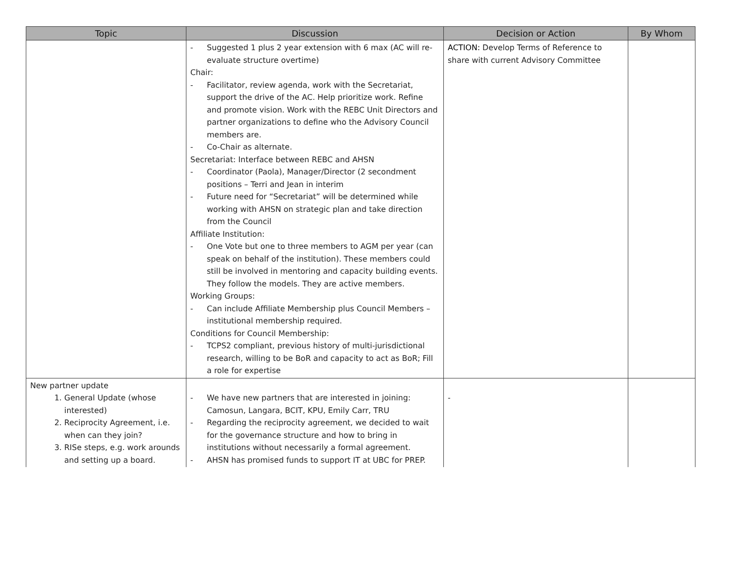| Topic | Discussion | Decision or Action | By Whom |
| --- | --- | --- | --- |
| | - Suggested 1 plus 2 year extension with 6 max (AC will re-evaluate structure overtime) Chair: - Facilitator, review agenda, work with the Secretariat, support the drive of the AC. Help prioritize work. Refine and promote vision. Work with the REBC Unit Directors and partner organizations to define who the Advisory Council members are. - Co-Chair as alternate. Secretariat: Interface between REBC and AHSN - Coordinator (Paola), Manager/Director (2 secondment positions – Terri and Jean in interim - Future need for “Secretariat” will be determined while working with AHSN on strategic plan and take direction from the Council Affiliate Institution: - One Vote but one to three members to AGM per year (can speak on behalf of the institution). These members could still be involved in mentoring and capacity building events. They follow the models. They are active members. Working Groups: - Can include Affiliate Membership plus Council Members – institutional membership required. Conditions for Council Membership: - TCPS2 compliant, previous history of multi-jurisdictional research, willing to be BoR and capacity to act as BoR; Fill a role for expertise | ACTION: Develop Terms of Reference to share with current Advisory Committee | |
| New partner update 1. General Update (whose interested) 2. Reciprocity Agreement, i.e. when can they join? 3. RISe steps, e.g. work arounds and setting up a board. | - We have new partners that are interested in joining: Camosun, Langara, BCIT, KPU, Emily Carr, TRU - Regarding the reciprocity agreement, we decided to wait for the governance structure and how to bring in institutions without necessarily a formal agreement. - AHSN has promised funds to support IT at UBC for PREP. | - | |